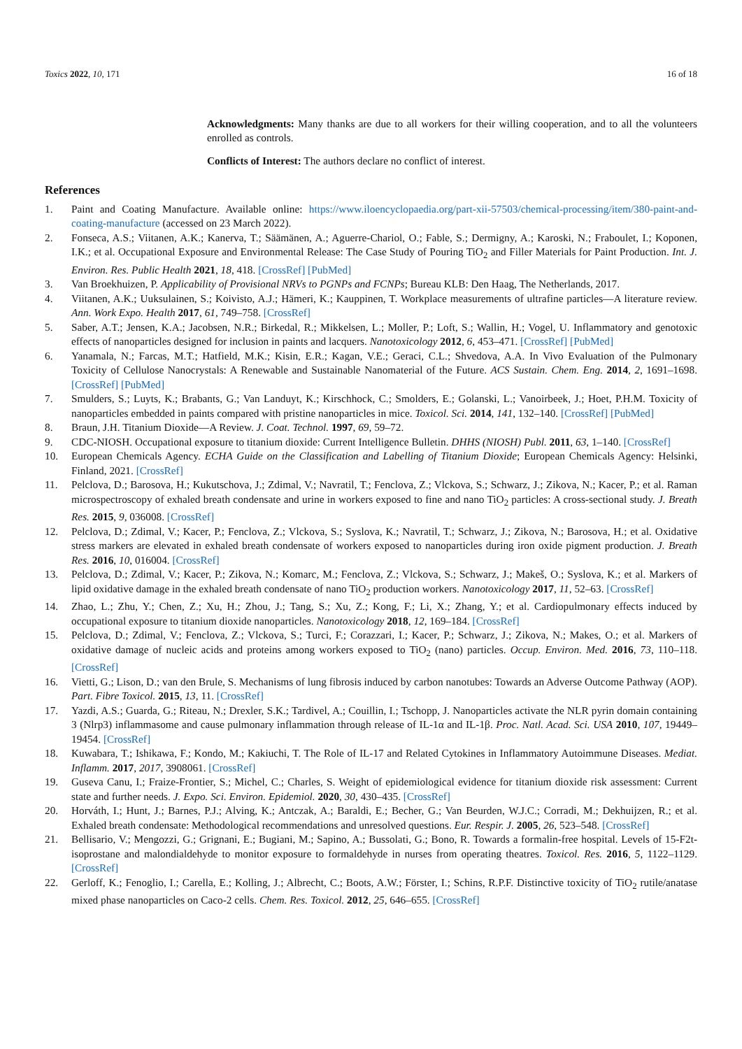Toxics 2022, 10, 171 16 of 18
Acknowledgments: Many thanks are due to all workers for their willing cooperation, and to all the volunteers enrolled as controls.
Conflicts of Interest: The authors declare no conflict of interest.
References
1. Paint and Coating Manufacture. Available online: https://www.iloencyclopaedia.org/part-xii-57503/chemical-processing/item/380-paint-and-coating-manufacture (accessed on 23 March 2022).
2. Fonseca, A.S.; Viitanen, A.K.; Kanerva, T.; Säämänen, A.; Aguerre-Chariol, O.; Fable, S.; Dermigny, A.; Karoski, N.; Fraboulet, I.; Koponen, I.K.; et al. Occupational Exposure and Environmental Release: The Case Study of Pouring TiO<sub>2</sub> and Filler Materials for Paint Production. Int. J. Environ. Res. Public Health 2021, 18, 418. [CrossRef] [PubMed]
3. Van Broekhuizen, P. Applicability of Provisional NRVs to PGNPs and FCNPs; Bureau KLB: Den Haag, The Netherlands, 2017.
4. Viitanen, A.K.; Uuksulainen, S.; Koivisto, A.J.; Hämeri, K.; Kauppinen, T. Workplace measurements of ultrafine particles—A literature review. Ann. Work Expo. Health 2017, 61, 749–758. [CrossRef]
5. Saber, A.T.; Jensen, K.A.; Jacobsen, N.R.; Birkedal, R.; Mikkelsen, L.; Moller, P.; Loft, S.; Wallin, H.; Vogel, U. Inflammatory and genotoxic effects of nanoparticles designed for inclusion in paints and lacquers. Nanotoxicology 2012, 6, 453–471. [CrossRef] [PubMed]
6. Yanamala, N.; Farcas, M.T.; Hatfield, M.K.; Kisin, E.R.; Kagan, V.E.; Geraci, C.L.; Shvedova, A.A. In Vivo Evaluation of the Pulmonary Toxicity of Cellulose Nanocrystals: A Renewable and Sustainable Nanomaterial of the Future. ACS Sustain. Chem. Eng. 2014, 2, 1691–1698. [CrossRef] [PubMed]
7. Smulders, S.; Luyts, K.; Brabants, G.; Van Landuyt, K.; Kirschhock, C.; Smolders, E.; Golanski, L.; Vanoirbeek, J.; Hoet, P.H.M. Toxicity of nanoparticles embedded in paints compared with pristine nanoparticles in mice. Toxicol. Sci. 2014, 141, 132–140. [CrossRef] [PubMed]
8. Braun, J.H. Titanium Dioxide—A Review. J. Coat. Technol. 1997, 69, 59–72.
9. CDC-NIOSH. Occupational exposure to titanium dioxide: Current Intelligence Bulletin. DHHS (NIOSH) Publ. 2011, 63, 1–140. [CrossRef]
10. European Chemicals Agency. ECHA Guide on the Classification and Labelling of Titanium Dioxide; European Chemicals Agency: Helsinki, Finland, 2021. [CrossRef]
11. Pelclova, D.; Barosova, H.; Kukutschova, J.; Zdimal, V.; Navratil, T.; Fenclova, Z.; Vlckova, S.; Schwarz, J.; Zikova, N.; Kacer, P.; et al. Raman microspectroscopy of exhaled breath condensate and urine in workers exposed to fine and nano TiO<sub>2</sub> particles: A cross-sectional study. J. Breath Res. 2015, 9, 036008. [CrossRef]
12. Pelclova, D.; Zdimal, V.; Kacer, P.; Fenclova, Z.; Vlckova, S.; Syslova, K.; Navratil, T.; Schwarz, J.; Zikova, N.; Barosova, H.; et al. Oxidative stress markers are elevated in exhaled breath condensate of workers exposed to nanoparticles during iron oxide pigment production. J. Breath Res. 2016, 10, 016004. [CrossRef]
13. Pelclova, D.; Zdimal, V.; Kacer, P.; Zikova, N.; Komarc, M.; Fenclova, Z.; Vlckova, S.; Schwarz, J.; Makeš, O.; Syslova, K.; et al. Markers of lipid oxidative damage in the exhaled breath condensate of nano TiO<sub>2</sub> production workers. Nanotoxicology 2017, 11, 52–63. [CrossRef]
14. Zhao, L.; Zhu, Y.; Chen, Z.; Xu, H.; Zhou, J.; Tang, S.; Xu, Z.; Kong, F.; Li, X.; Zhang, Y.; et al. Cardiopulmonary effects induced by occupational exposure to titanium dioxide nanoparticles. Nanotoxicology 2018, 12, 169–184. [CrossRef]
15. Pelclova, D.; Zdimal, V.; Fenclova, Z.; Vlckova, S.; Turci, F.; Corazzari, I.; Kacer, P.; Schwarz, J.; Zikova, N.; Makes, O.; et al. Markers of oxidative damage of nucleic acids and proteins among workers exposed to TiO<sub>2</sub> (nano) particles. Occup. Environ. Med. 2016, 73, 110–118. [CrossRef]
16. Vietti, G.; Lison, D.; van den Brule, S. Mechanisms of lung fibrosis induced by carbon nanotubes: Towards an Adverse Outcome Pathway (AOP). Part. Fibre Toxicol. 2015, 13, 11. [CrossRef]
17. Yazdi, A.S.; Guarda, G.; Riteau, N.; Drexler, S.K.; Tardivel, A.; Couillin, I.; Tschopp, J. Nanoparticles activate the NLR pyrin domain containing 3 (Nlrp3) inflammasome and cause pulmonary inflammation through release of IL-1α and IL-1β. Proc. Natl. Acad. Sci. USA 2010, 107, 19449–19454. [CrossRef]
18. Kuwabara, T.; Ishikawa, F.; Kondo, M.; Kakiuchi, T. The Role of IL-17 and Related Cytokines in Inflammatory Autoimmune Diseases. Mediat. Inflamm. 2017, 2017, 3908061. [CrossRef]
19. Guseva Canu, I.; Fraize-Frontier, S.; Michel, C.; Charles, S. Weight of epidemiological evidence for titanium dioxide risk assessment: Current state and further needs. J. Expo. Sci. Environ. Epidemiol. 2020, 30, 430–435. [CrossRef]
20. Horváth, I.; Hunt, J.; Barnes, P.J.; Alving, K.; Antczak, A.; Baraldi, E.; Becher, G.; Van Beurden, W.J.C.; Corradi, M.; Dekhuijzen, R.; et al. Exhaled breath condensate: Methodological recommendations and unresolved questions. Eur. Respir. J. 2005, 26, 523–548. [CrossRef]
21. Bellisario, V.; Mengozzi, G.; Grignani, E.; Bugiani, M.; Sapino, A.; Bussolati, G.; Bono, R. Towards a formalin-free hospital. Levels of 15-F2t-isoprostane and malondialdehyde to monitor exposure to formaldehyde in nurses from operating theatres. Toxicol. Res. 2016, 5, 1122–1129. [CrossRef]
22. Gerloff, K.; Fenoglio, I.; Carella, E.; Kolling, J.; Albrecht, C.; Boots, A.W.; Förster, I.; Schins, R.P.F. Distinctive toxicity of TiO<sub>2</sub> rutile/anatase mixed phase nanoparticles on Caco-2 cells. Chem. Res. Toxicol. 2012, 25, 646–655. [CrossRef]